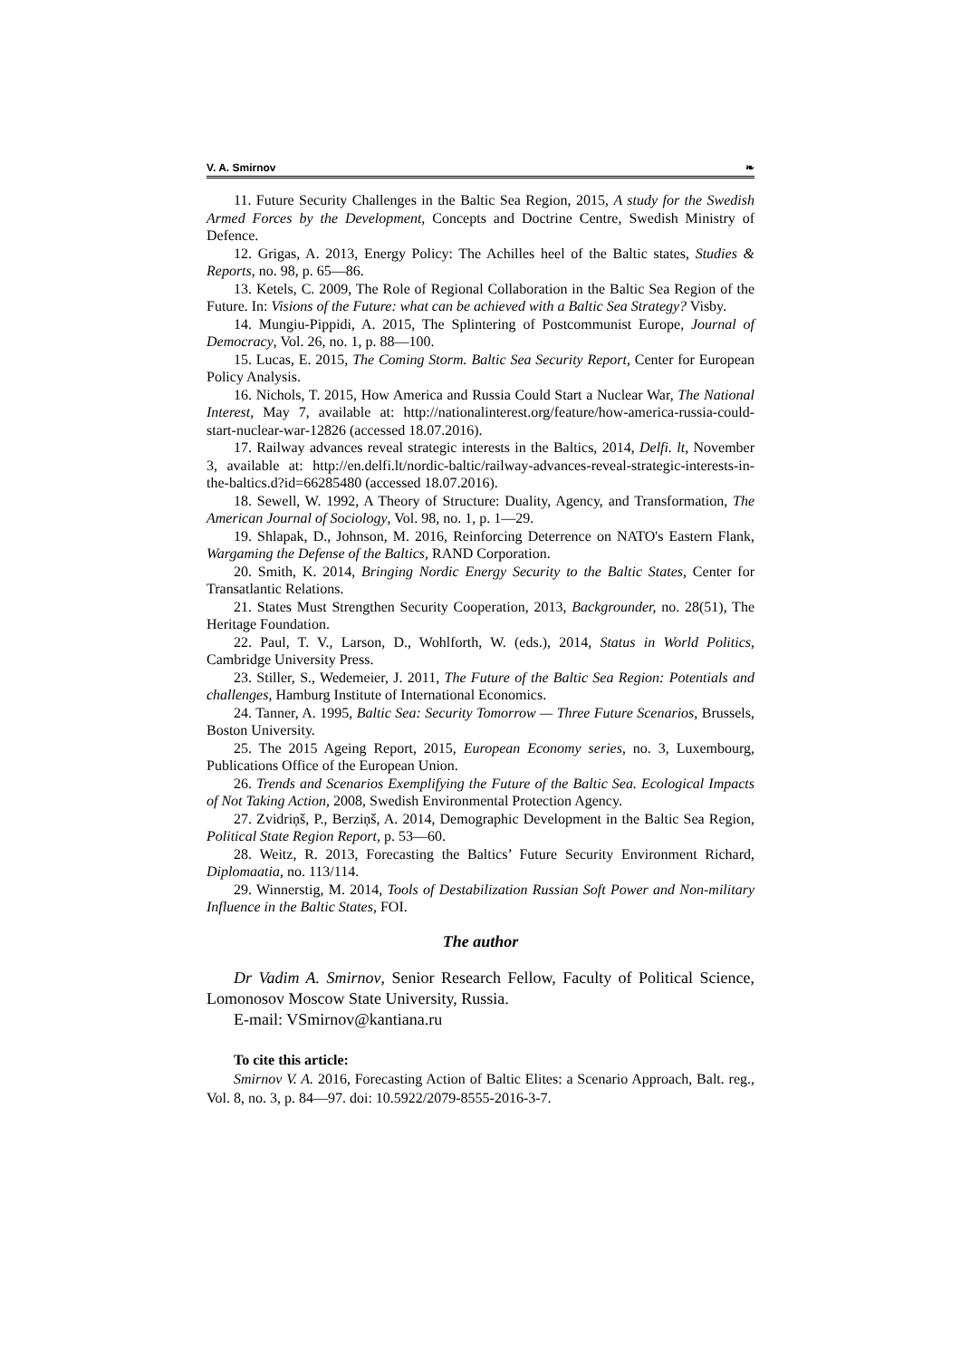V. A. Smirnov ❧
11. Future Security Challenges in the Baltic Sea Region, 2015, A study for the Swedish Armed Forces by the Development, Concepts and Doctrine Centre, Swedish Ministry of Defence.
12. Grigas, A. 2013, Energy Policy: The Achilles heel of the Baltic states, Studies & Reports, no. 98, p. 65—86.
13. Ketels, C. 2009, The Role of Regional Collaboration in the Baltic Sea Region of the Future. In: Visions of the Future: what can be achieved with a Baltic Sea Strategy? Visby.
14. Mungiu-Pippidi, A. 2015, The Splintering of Postcommunist Europe, Journal of Democracy, Vol. 26, no. 1, p. 88—100.
15. Lucas, E. 2015, The Coming Storm. Baltic Sea Security Report, Center for European Policy Analysis.
16. Nichols, T. 2015, How America and Russia Could Start a Nuclear War, The National Interest, May 7, available at: http://nationalinterest.org/feature/how-america-russia-could-start-nuclear-war-12826 (accessed 18.07.2016).
17. Railway advances reveal strategic interests in the Baltics, 2014, Delfi. lt, November 3, available at: http://en.delfi.lt/nordic-baltic/railway-advances-reveal-strategic-interests-in-the-baltics.d?id=66285480 (accessed 18.07.2016).
18. Sewell, W. 1992, A Theory of Structure: Duality, Agency, and Transformation, The American Journal of Sociology, Vol. 98, no. 1, p. 1—29.
19. Shlapak, D., Johnson, M. 2016, Reinforcing Deterrence on NATO's Eastern Flank, Wargaming the Defense of the Baltics, RAND Corporation.
20. Smith, K. 2014, Bringing Nordic Energy Security to the Baltic States, Center for Transatlantic Relations.
21. States Must Strengthen Security Cooperation, 2013, Backgrounder, no. 28(51), The Heritage Foundation.
22. Paul, T. V., Larson, D., Wohlforth, W. (eds.), 2014, Status in World Politics, Cambridge University Press.
23. Stiller, S., Wedemeier, J. 2011, The Future of the Baltic Sea Region: Potentials and challenges, Hamburg Institute of International Economics.
24. Tanner, A. 1995, Baltic Sea: Security Tomorrow — Three Future Scenarios, Brussels, Boston University.
25. The 2015 Ageing Report, 2015, European Economy series, no. 3, Luxembourg, Publications Office of the European Union.
26. Trends and Scenarios Exemplifying the Future of the Baltic Sea. Ecological Impacts of Not Taking Action, 2008, Swedish Environmental Protection Agency.
27. Zvidriņš, P., Berziņš, A. 2014, Demographic Development in the Baltic Sea Region, Political State Region Report, p. 53—60.
28. Weitz, R. 2013, Forecasting the Baltics’ Future Security Environment Richard, Diplomaatia, no. 113/114.
29. Winnerstig, M. 2014, Tools of Destabilization Russian Soft Power and Non-military Influence in the Baltic States, FOI.
The author
Dr Vadim A. Smirnov, Senior Research Fellow, Faculty of Political Science, Lomonosov Moscow State University, Russia.
E-mail: VSmirnov@kantiana.ru
To cite this article:
Smirnov V. A. 2016, Forecasting Action of Baltic Elites: a Scenario Approach, Balt. reg., Vol. 8, no. 3, p. 84—97. doi: 10.5922/2079-8555-2016-3-7.